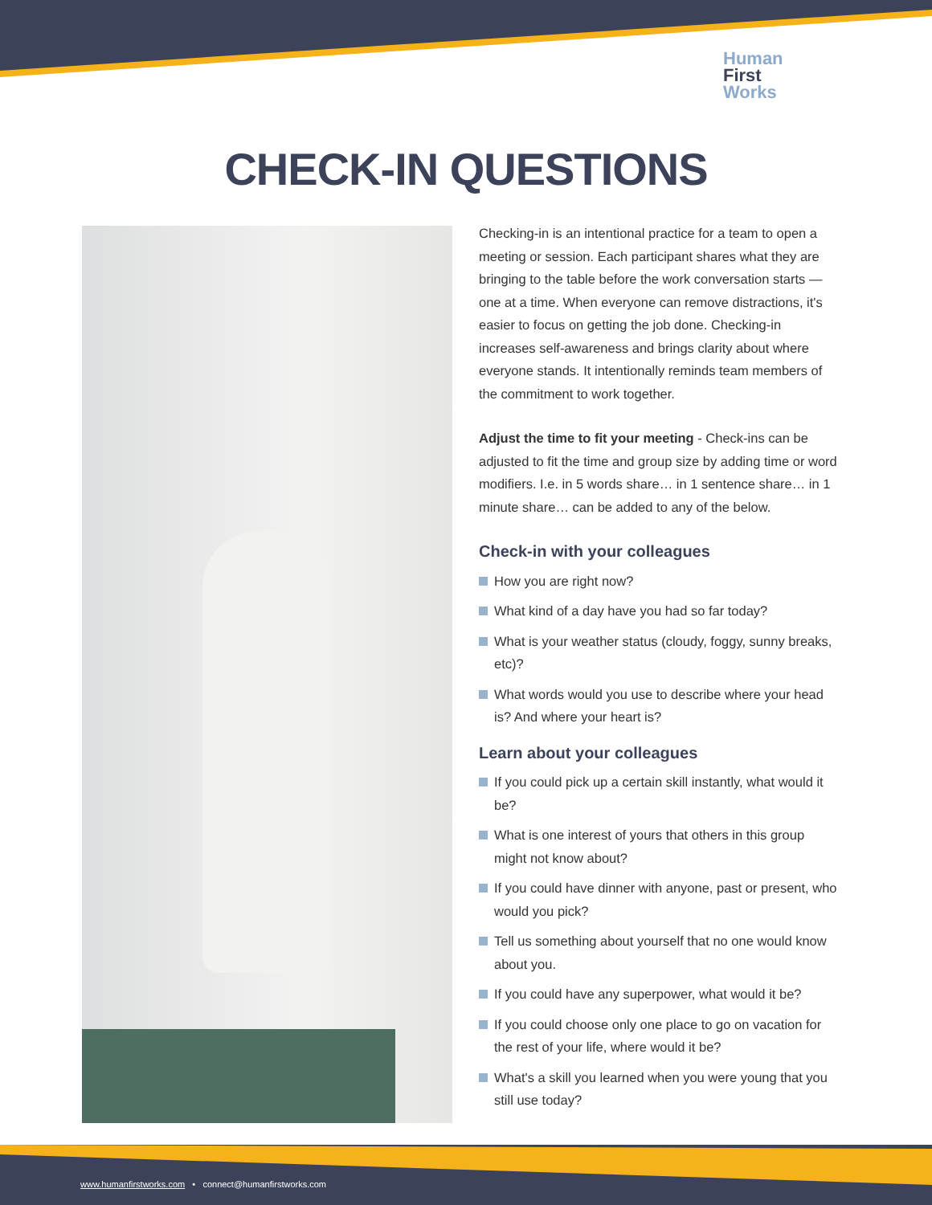Human
First
Works
CHECK-IN QUESTIONS
Checking-in is an intentional practice for a team to open a meeting or session. Each participant shares what they are bringing to the table before the work conversation starts — one at a time. When everyone can remove distractions, it's easier to focus on getting the job done. Checking-in increases self-awareness and brings clarity about where everyone stands. It intentionally reminds team members of the commitment to work together.
Adjust the time to fit your meeting - Check-ins can be adjusted to fit the time and group size by adding time or word modifiers. I.e. in 5 words share… in 1 sentence share… in 1 minute share… can be added to any of the below.
Check-in with your colleagues
How you are right now?
What kind of a day have you had so far today?
What is your weather status (cloudy, foggy, sunny breaks, etc)?
What words would you use to describe where your head is? And where your heart is?
Learn about your colleagues
If you could pick up a certain skill instantly, what would it be?
What is one interest of yours that others in this group might not know about?
If you could have dinner with anyone, past or present, who would you pick?
Tell us something about yourself that no one would know about you.
If you could have any superpower, what would it be?
If you could choose only one place to go on vacation for the rest of your life, where would it be?
What's a skill you learned when you were young that you still use today?
www.humanfirstworks.com • connect@humanfirstworks.com